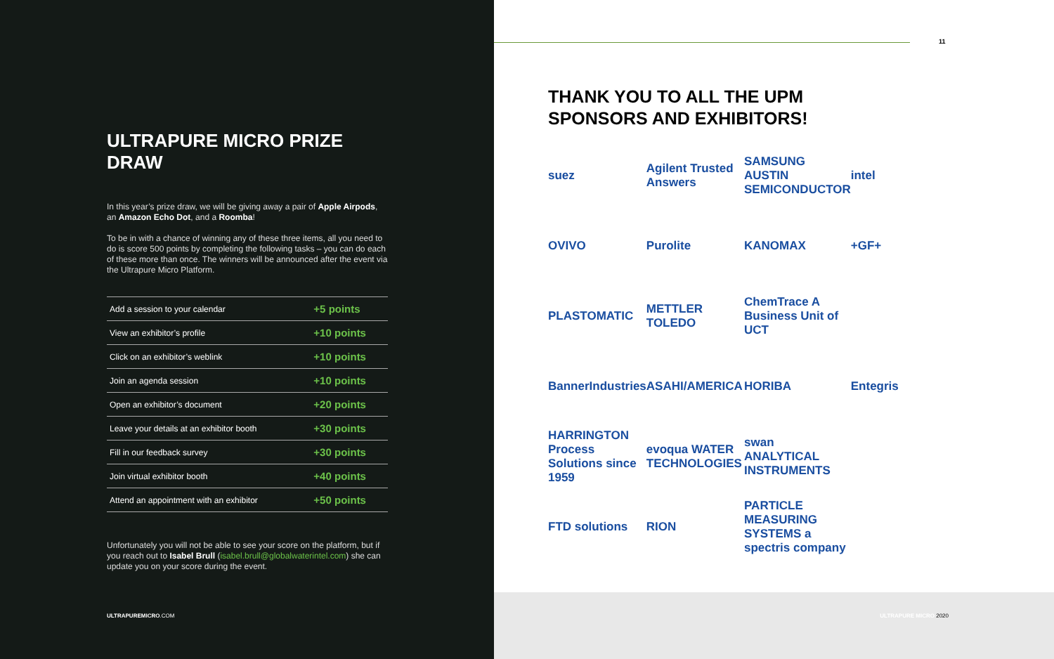ULTRAPURE MICRO PRIZE DRAW
In this year’s prize draw, we will be giving away a pair of Apple Airpods, an Amazon Echo Dot, and a Roomba!
To be in with a chance of winning any of these three items, all you need to do is score 500 points by completing the following tasks – you can do each of these more than once. The winners will be announced after the event via the Ultrapure Micro Platform.
| Add a session to your calendar | +5 points |
| View an exhibitor’s profile | +10 points |
| Click on an exhibitor’s weblink | +10 points |
| Join an agenda session | +10 points |
| Open an exhibitor’s document | +20 points |
| Leave your details at an exhibitor booth | +30 points |
| Fill in our feedback survey | +30 points |
| Join virtual exhibitor booth | +40 points |
| Attend an appointment with an exhibitor | +50 points |
Unfortunately you will not be able to see your score on the platform, but if you reach out to Isabel Brull (isabel.brull@globalwaterintel.com) she can update you on your score during the event.
ULTRAPUREMICRO.COM
11
THANK YOU TO ALL THE UPM
SPONSORS AND EXHIBITORS!
suez
Agilent Trusted Answers
SAMSUNG AUSTIN SEMICONDUCTOR
intel
OVIVO
Purolite
KANOMAX
+GF+
PLASTOMATIC
METTLER TOLEDO
ChemTrace A Business Unit of UCT
BannerIndustries
ASAHI/AMERICA
HORIBA
Entegris
HARRINGTON Process Solutions since 1959
evoqua WATER TECHNOLOGIES
swan ANALYTICAL INSTRUMENTS
FTD solutions
RION
PARTICLE MEASURING SYSTEMS a spectris company
ULTRAPURE MICRO 2020